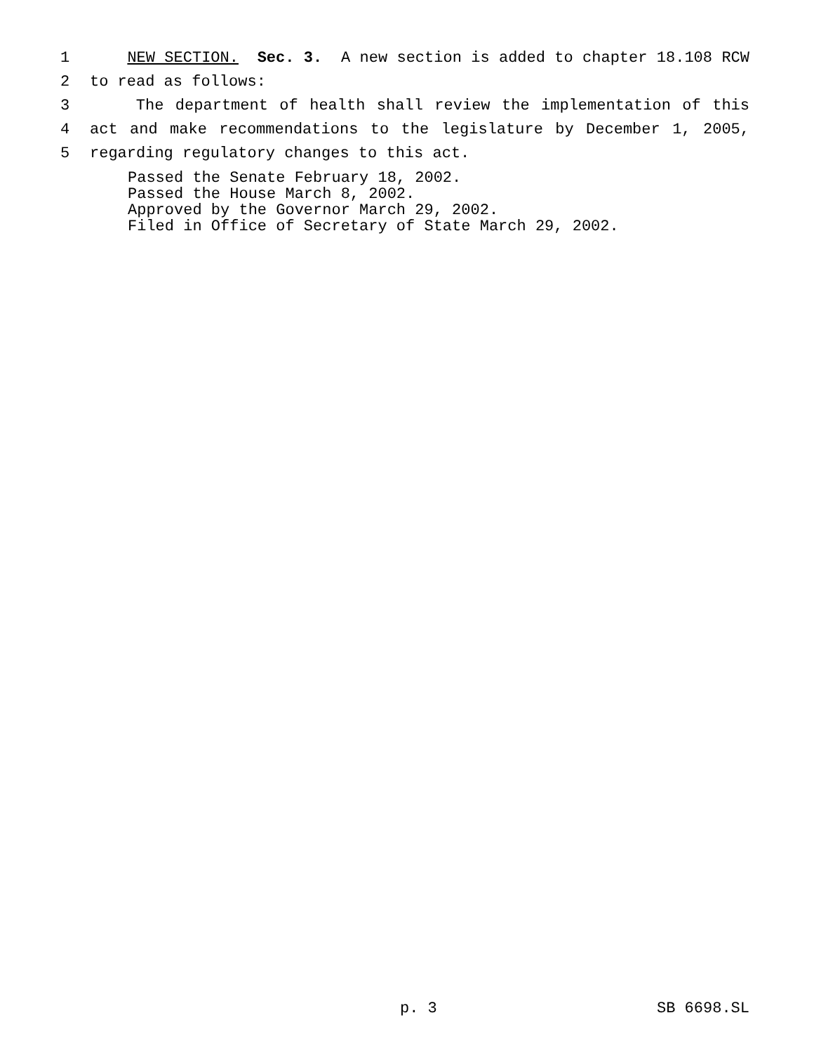1 NEW SECTION. Sec. 3. A new section is added to chapter 18.108 RCW
2 to read as follows:
3 The department of health shall review the implementation of this
4 act and make recommendations to the legislature by December 1, 2005,
5 regarding regulatory changes to this act.
Passed the Senate February 18, 2002.
Passed the House March 8, 2002.
Approved by the Governor March 29, 2002.
Filed in Office of Secretary of State March 29, 2002.
p. 3 SB 6698.SL